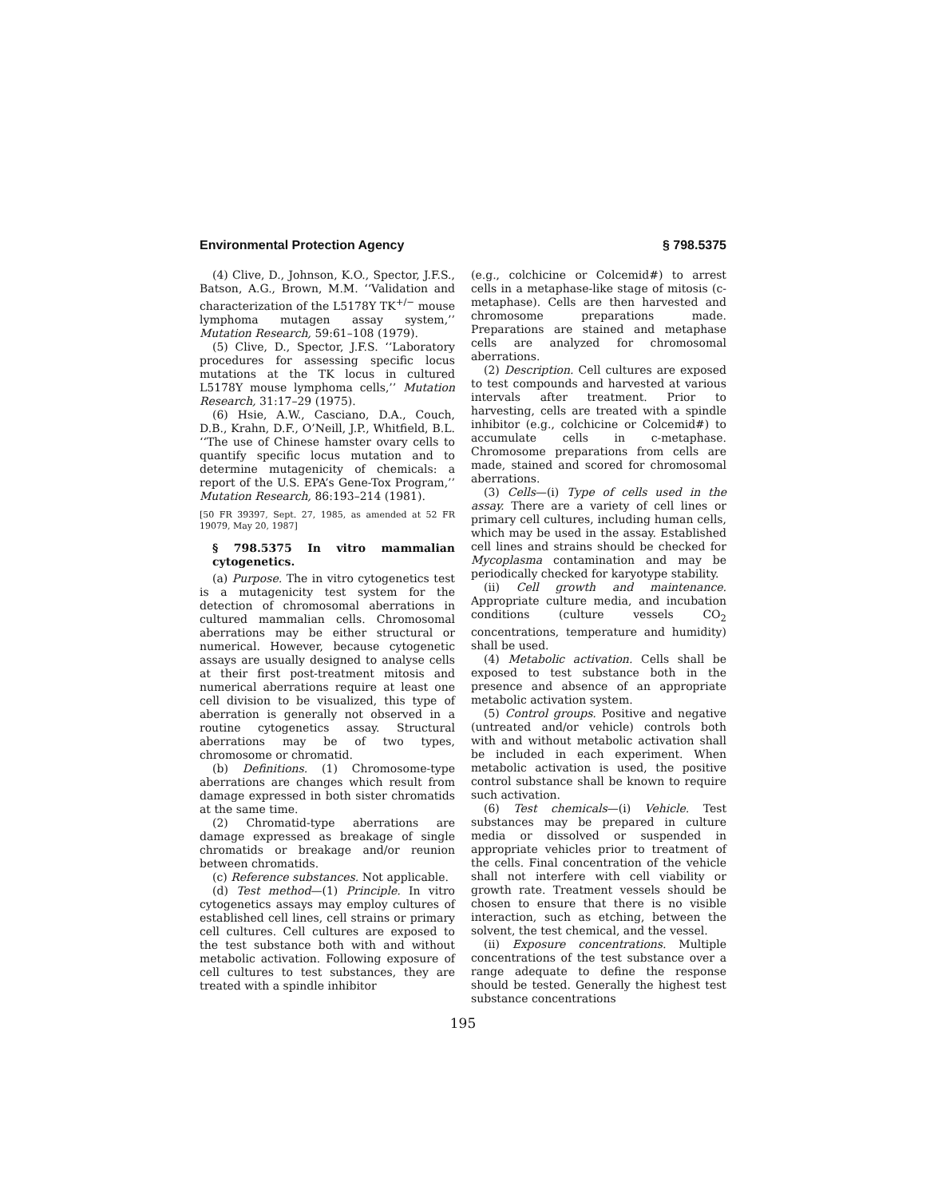Environmental Protection Agency § 798.5375
(4) Clive, D., Johnson, K.O., Spector, J.F.S., Batson, A.G., Brown, M.M. ‘‘Validation and characterization of the L5178Y TK<sup>+/−</sup> mouse lymphoma mutagen assay system,’’ Mutation Research, 59:61–108 (1979).
(5) Clive, D., Spector, J.F.S. ‘‘Laboratory procedures for assessing specific locus mutations at the TK locus in cultured L5178Y mouse lymphoma cells,’’ Mutation Research, 31:17–29 (1975).
(6) Hsie, A.W., Casciano, D.A., Couch, D.B., Krahn, D.F., O’Neill, J.P., Whitfield, B.L. ‘‘The use of Chinese hamster ovary cells to quantify specific locus mutation and to determine mutagenicity of chemicals: a report of the U.S. EPA’s Gene-Tox Program,’’ Mutation Research, 86:193–214 (1981).
[50 FR 39397, Sept. 27, 1985, as amended at 52 FR 19079, May 20, 1987]
§ 798.5375 In vitro mammalian cytogenetics.
(a) Purpose. The in vitro cytogenetics test is a mutagenicity test system for the detection of chromosomal aberrations in cultured mammalian cells. Chromosomal aberrations may be either structural or numerical. However, because cytogenetic assays are usually designed to analyse cells at their first post-treatment mitosis and numerical aberrations require at least one cell division to be visualized, this type of aberration is generally not observed in a routine cytogenetics assay. Structural aberrations may be of two types, chromosome or chromatid.
(b) Definitions. (1) Chromosome-type aberrations are changes which result from damage expressed in both sister chromatids at the same time.
(2) Chromatid-type aberrations are damage expressed as breakage of single chromatids or breakage and/or reunion between chromatids.
(c) Reference substances. Not applicable.
(d) Test method—(1) Principle. In vitro cytogenetics assays may employ cultures of established cell lines, cell strains or primary cell cultures. Cell cultures are exposed to the test substance both with and without metabolic activation. Following exposure of cell cultures to test substances, they are treated with a spindle inhibitor
(e.g., colchicine or Colcemid#) to arrest cells in a metaphase-like stage of mitosis (c-metaphase). Cells are then harvested and chromosome preparations made. Preparations are stained and metaphase cells are analyzed for chromosomal aberrations.
(2) Description. Cell cultures are exposed to test compounds and harvested at various intervals after treatment. Prior to harvesting, cells are treated with a spindle inhibitor (e.g., colchicine or Colcemid#) to accumulate cells in c-metaphase. Chromosome preparations from cells are made, stained and scored for chromosomal aberrations.
(3) Cells—(i) Type of cells used in the assay. There are a variety of cell lines or primary cell cultures, including human cells, which may be used in the assay. Established cell lines and strains should be checked for Mycoplasma contamination and may be periodically checked for karyotype stability.
(ii) Cell growth and maintenance. Appropriate culture media, and incubation conditions (culture vessels CO<sub>2</sub> concentrations, temperature and humidity) shall be used.
(4) Metabolic activation. Cells shall be exposed to test substance both in the presence and absence of an appropriate metabolic activation system.
(5) Control groups. Positive and negative (untreated and/or vehicle) controls both with and without metabolic activation shall be included in each experiment. When metabolic activation is used, the positive control substance shall be known to require such activation.
(6) Test chemicals—(i) Vehicle. Test substances may be prepared in culture media or dissolved or suspended in appropriate vehicles prior to treatment of the cells. Final concentration of the vehicle shall not interfere with cell viability or growth rate. Treatment vessels should be chosen to ensure that there is no visible interaction, such as etching, between the solvent, the test chemical, and the vessel.
(ii) Exposure concentrations. Multiple concentrations of the test substance over a range adequate to define the response should be tested. Generally the highest test substance concentrations
195